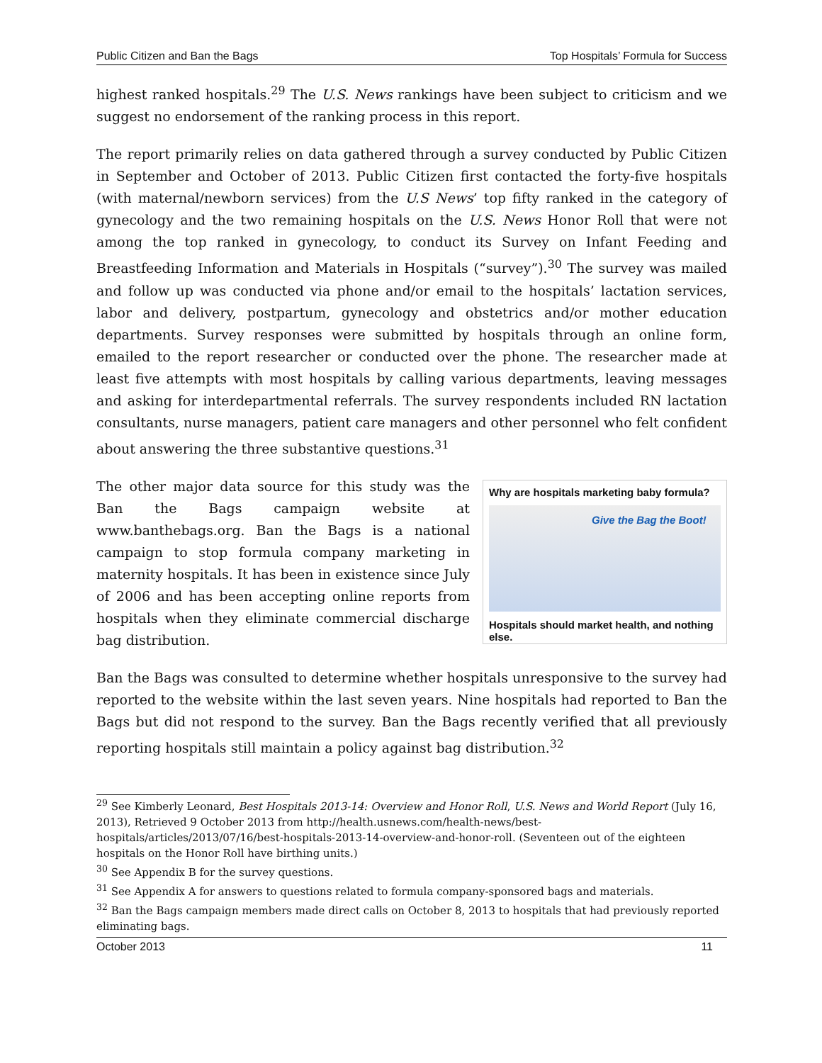Public Citizen and Ban the Bags Top Hospitals’ Formula for Success
highest ranked hospitals.<sup>29</sup> The U.S. News rankings have been subject to criticism and we suggest no endorsement of the ranking process in this report.
The report primarily relies on data gathered through a survey conducted by Public Citizen in September and October of 2013. Public Citizen first contacted the forty-five hospitals (with maternal/newborn services) from the U.S News’ top fifty ranked in the category of gynecology and the two remaining hospitals on the U.S. News Honor Roll that were not among the top ranked in gynecology, to conduct its Survey on Infant Feeding and Breastfeeding Information and Materials in Hospitals (“survey”).<sup>30</sup> The survey was mailed and follow up was conducted via phone and/or email to the hospitals’ lactation services, labor and delivery, postpartum, gynecology and obstetrics and/or mother education departments. Survey responses were submitted by hospitals through an online form, emailed to the report researcher or conducted over the phone. The researcher made at least five attempts with most hospitals by calling various departments, leaving messages and asking for interdepartmental referrals. The survey respondents included RN lactation consultants, nurse managers, patient care managers and other personnel who felt confident about answering the three substantive questions.<sup>31</sup>
Why are hospitals marketing baby formula?
Give the Bag the Boot!
Hospitals should market health, and nothing else.
The other major data source for this study was the Ban the Bags campaign website at www.banthebags.org. Ban the Bags is a national campaign to stop formula company marketing in maternity hospitals. It has been in existence since July of 2006 and has been accepting online reports from hospitals when they eliminate commercial discharge bag distribution.
Ban the Bags was consulted to determine whether hospitals unresponsive to the survey had reported to the website within the last seven years. Nine hospitals had reported to Ban the Bags but did not respond to the survey. Ban the Bags recently verified that all previously reporting hospitals still maintain a policy against bag distribution.<sup>32</sup>
<sup>29</sup> See Kimberly Leonard, Best Hospitals 2013-14: Overview and Honor Roll, U.S. News and World Report (July 16, 2013), Retrieved 9 October 2013 from http://health.usnews.com/health-news/best-hospitals/articles/2013/07/16/best-hospitals-2013-14-overview-and-honor-roll. (Seventeen out of the eighteen hospitals on the Honor Roll have birthing units.)
<sup>30</sup> See Appendix B for the survey questions.
<sup>31</sup> See Appendix A for answers to questions related to formula company-sponsored bags and materials.
<sup>32</sup> Ban the Bags campaign members made direct calls on October 8, 2013 to hospitals that had previously reported eliminating bags.
October 2013 11